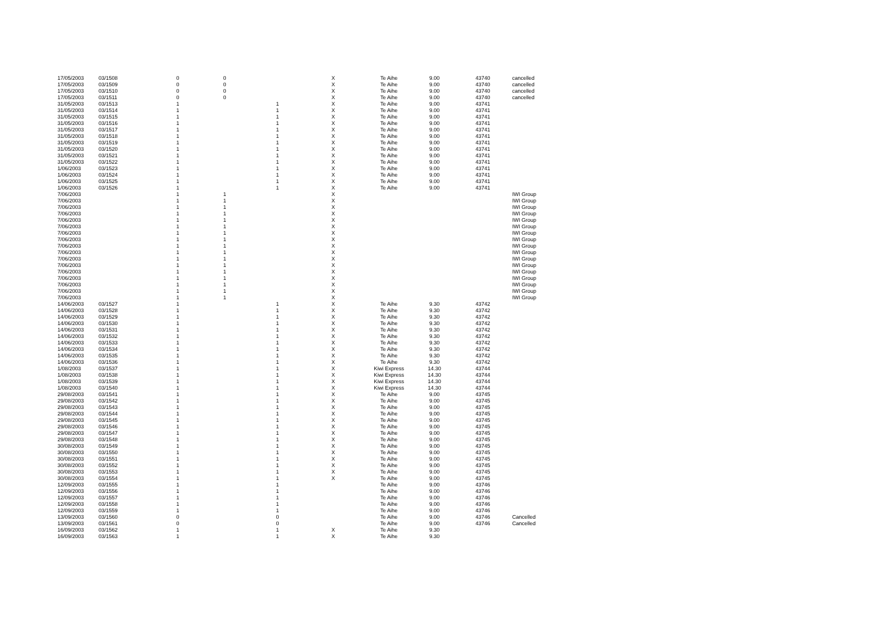| 17/05/2003 | 03/1508 | 0 | 0 | | X | Te Aihe | 9.00 | 43740 | cancelled |
| 17/05/2003 | 03/1509 | 0 | 0 | | X | Te Aihe | 9.00 | 43740 | cancelled |
| 17/05/2003 | 03/1510 | 0 | 0 | | X | Te Aihe | 9.00 | 43740 | cancelled |
| 17/05/2003 | 03/1511 | 0 | 0 | | X | Te Aihe | 9.00 | 43740 | cancelled |
| 31/05/2003 | 03/1513 | 1 | | 1 | X | Te Aihe | 9.00 | 43741 | |
| 31/05/2003 | 03/1514 | 1 | | 1 | X | Te Aihe | 9.00 | 43741 | |
| 31/05/2003 | 03/1515 | 1 | | 1 | X | Te Aihe | 9.00 | 43741 | |
| 31/05/2003 | 03/1516 | 1 | | 1 | X | Te Aihe | 9.00 | 43741 | |
| 31/05/2003 | 03/1517 | 1 | | 1 | X | Te Aihe | 9.00 | 43741 | |
| 31/05/2003 | 03/1518 | 1 | | 1 | X | Te Aihe | 9.00 | 43741 | |
| 31/05/2003 | 03/1519 | 1 | | 1 | X | Te Aihe | 9.00 | 43741 | |
| 31/05/2003 | 03/1520 | 1 | | 1 | X | Te Aihe | 9.00 | 43741 | |
| 31/05/2003 | 03/1521 | 1 | | 1 | X | Te Aihe | 9.00 | 43741 | |
| 31/05/2003 | 03/1522 | 1 | | 1 | X | Te Aihe | 9.00 | 43741 | |
| 1/06/2003 | 03/1523 | 1 | | 1 | X | Te Aihe | 9.00 | 43741 | |
| 1/06/2003 | 03/1524 | 1 | | 1 | X | Te Aihe | 9.00 | 43741 | |
| 1/06/2003 | 03/1525 | 1 | | 1 | X | Te Aihe | 9.00 | 43741 | |
| 1/06/2003 | 03/1526 | 1 | | 1 | X | Te Aihe | 9.00 | 43741 | |
| 7/06/2003 | | 1 | 1 | | X | | | | IWI Group |
| 7/06/2003 | | 1 | 1 | | X | | | | IWI Group |
| 7/06/2003 | | 1 | 1 | | X | | | | IWI Group |
| 7/06/2003 | | 1 | 1 | | X | | | | IWI Group |
| 7/06/2003 | | 1 | 1 | | X | | | | IWI Group |
| 7/06/2003 | | 1 | 1 | | X | | | | IWI Group |
| 7/06/2003 | | 1 | 1 | | X | | | | IWI Group |
| 7/06/2003 | | 1 | 1 | | X | | | | IWI Group |
| 7/06/2003 | | 1 | 1 | | X | | | | IWI Group |
| 7/06/2003 | | 1 | 1 | | X | | | | IWI Group |
| 7/06/2003 | | 1 | 1 | | X | | | | IWI Group |
| 7/06/2003 | | 1 | 1 | | X | | | | IWI Group |
| 7/06/2003 | | 1 | 1 | | X | | | | IWI Group |
| 7/06/2003 | | 1 | 1 | | X | | | | IWI Group |
| 7/06/2003 | | 1 | 1 | | X | | | | IWI Group |
| 7/06/2003 | | 1 | 1 | | X | | | | IWI Group |
| 7/06/2003 | | 1 | 1 | | X | | | | IWI Group |
| 14/06/2003 | 03/1527 | 1 | | 1 | X | Te Aihe | 9.30 | 43742 | |
| 14/06/2003 | 03/1528 | 1 | | 1 | X | Te Aihe | 9.30 | 43742 | |
| 14/06/2003 | 03/1529 | 1 | | 1 | X | Te Aihe | 9.30 | 43742 | |
| 14/06/2003 | 03/1530 | 1 | | 1 | X | Te Aihe | 9.30 | 43742 | |
| 14/06/2003 | 03/1531 | 1 | | 1 | X | Te Aihe | 9.30 | 43742 | |
| 14/06/2003 | 03/1532 | 1 | | 1 | X | Te Aihe | 9.30 | 43742 | |
| 14/06/2003 | 03/1533 | 1 | | 1 | X | Te Aihe | 9.30 | 43742 | |
| 14/06/2003 | 03/1534 | 1 | | 1 | X | Te Aihe | 9.30 | 43742 | |
| 14/06/2003 | 03/1535 | 1 | | 1 | X | Te Aihe | 9.30 | 43742 | |
| 14/06/2003 | 03/1536 | 1 | | 1 | X | Te Aihe | 9.30 | 43742 | |
| 1/08/2003 | 03/1537 | 1 | | 1 | X | Kiwi Express | 14.30 | 43744 | |
| 1/08/2003 | 03/1538 | 1 | | 1 | X | Kiwi Express | 14.30 | 43744 | |
| 1/08/2003 | 03/1539 | 1 | | 1 | X | Kiwi Express | 14.30 | 43744 | |
| 1/08/2003 | 03/1540 | 1 | | 1 | X | Kiwi Express | 14.30 | 43744 | |
| 29/08/2003 | 03/1541 | 1 | | 1 | X | Te Aihe | 9.00 | 43745 | |
| 29/08/2003 | 03/1542 | 1 | | 1 | X | Te Aihe | 9.00 | 43745 | |
| 29/08/2003 | 03/1543 | 1 | | 1 | X | Te Aihe | 9.00 | 43745 | |
| 29/08/2003 | 03/1544 | 1 | | 1 | X | Te Aihe | 9.00 | 43745 | |
| 29/08/2003 | 03/1545 | 1 | | 1 | X | Te Aihe | 9.00 | 43745 | |
| 29/08/2003 | 03/1546 | 1 | | 1 | X | Te Aihe | 9.00 | 43745 | |
| 29/08/2003 | 03/1547 | 1 | | 1 | X | Te Aihe | 9.00 | 43745 | |
| 29/08/2003 | 03/1548 | 1 | | 1 | X | Te Aihe | 9.00 | 43745 | |
| 30/08/2003 | 03/1549 | 1 | | 1 | X | Te Aihe | 9.00 | 43745 | |
| 30/08/2003 | 03/1550 | 1 | | 1 | X | Te Aihe | 9.00 | 43745 | |
| 30/08/2003 | 03/1551 | 1 | | 1 | X | Te Aihe | 9.00 | 43745 | |
| 30/08/2003 | 03/1552 | 1 | | 1 | X | Te Aihe | 9.00 | 43745 | |
| 30/08/2003 | 03/1553 | 1 | | 1 | X | Te Aihe | 9.00 | 43745 | |
| 30/08/2003 | 03/1554 | 1 | | 1 | X | Te Aihe | 9.00 | 43745 | |
| 12/09/2003 | 03/1555 | 1 | | 1 | | Te Aihe | 9.00 | 43746 | |
| 12/09/2003 | 03/1556 | 1 | | 1 | | Te Aihe | 9.00 | 43746 | |
| 12/09/2003 | 03/1557 | 1 | | 1 | | Te Aihe | 9.00 | 43746 | |
| 12/09/2003 | 03/1558 | 1 | | 1 | | Te Aihe | 9.00 | 43746 | |
| 12/09/2003 | 03/1559 | 1 | | 1 | | Te Aihe | 9.00 | 43746 | |
| 13/09/2003 | 03/1560 | 0 | | 0 | | Te Aihe | 9.00 | 43746 | Cancelled |
| 13/09/2003 | 03/1561 | 0 | | 0 | | Te Aihe | 9.00 | 43746 | Cancelled |
| 16/09/2003 | 03/1562 | 1 | | 1 | X | Te Aihe | 9.30 | | |
| 16/09/2003 | 03/1563 | 1 | | 1 | X | Te Aihe | 9.30 | | |